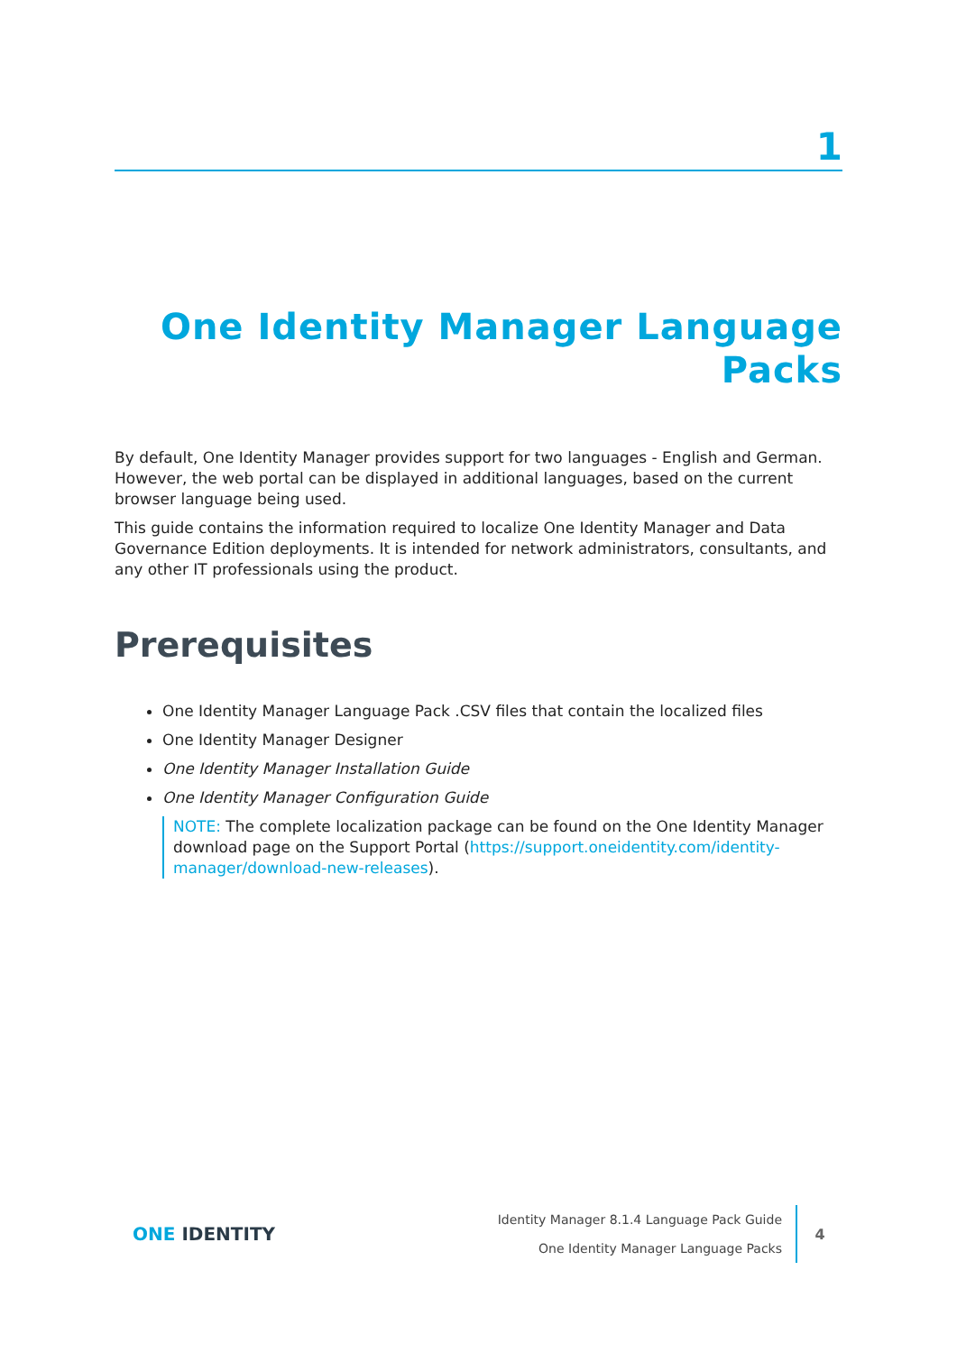1
One Identity Manager Language Packs
By default, One Identity Manager provides support for two languages - English and German. However, the web portal can be displayed in additional languages, based on the current browser language being used.
This guide contains the information required to localize One Identity Manager and Data Governance Edition deployments. It is intended for network administrators, consultants, and any other IT professionals using the product.
Prerequisites
One Identity Manager Language Pack .CSV files that contain the localized files
One Identity Manager Designer
One Identity Manager Installation Guide
One Identity Manager Configuration Guide
NOTE: The complete localization package can be found on the One Identity Manager download page on the Support Portal (https://support.oneidentity.com/identity-manager/download-new-releases).
ONE IDENTITY
Identity Manager 8.1.4 Language Pack Guide
One Identity Manager Language Packs
4